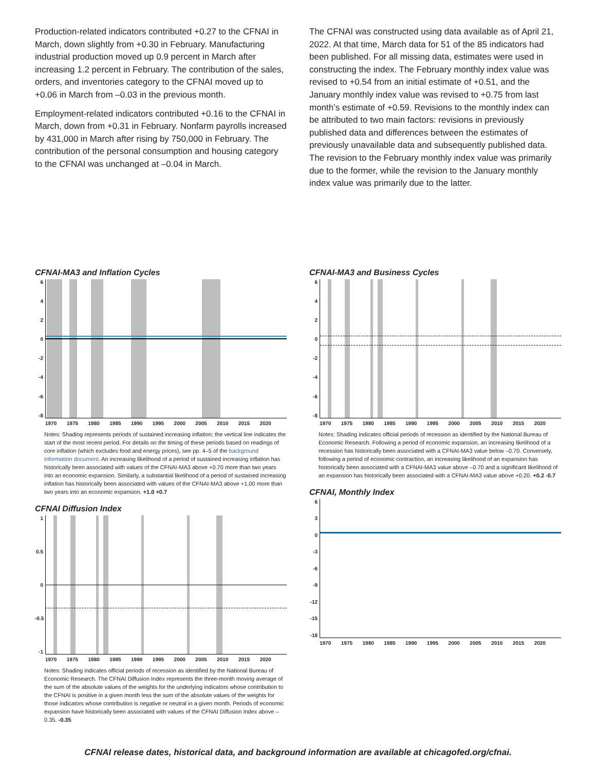Production-related indicators contributed +0.27 to the CFNAI in March, down slightly from +0.30 in February. Manufacturing industrial production moved up 0.9 percent in March after increasing 1.2 percent in February. The contribution of the sales, orders, and inventories category to the CFNAI moved up to +0.06 in March from –0.03 in the previous month.
Employment-related indicators contributed +0.16 to the CFNAI in March, down from +0.31 in February. Nonfarm payrolls increased by 431,000 in March after rising by 750,000 in February. The contribution of the personal consumption and housing category to the CFNAI was unchanged at –0.04 in March.
The CFNAI was constructed using data available as of April 21, 2022. At that time, March data for 51 of the 85 indicators had been published. For all missing data, estimates were used in constructing the index. The February monthly index value was revised to +0.54 from an initial estimate of +0.51, and the January monthly index value was revised to +0.75 from last month’s estimate of +0.59. Revisions to the monthly index can be attributed to two main factors: revisions in previously published data and differences between the estimates of previously unavailable data and subsequently published data. The revision to the February monthly index value was primarily due to the former, while the revision to the January monthly index value was primarily due to the latter.
CFNAI-MA3 and Inflation Cycles
6420
-2
-4
-6
-8
1970 1975 1980 1985 1990 1995 2000 2005 2010 2015 2020
Notes: Shading represents periods of sustained increasing inflation; the vertical line indicates the start of the most recent period. For details on the timing of these periods based on readings of core inflation (which excludes food and energy prices), see pp. 4–5 of the background information document. An increasing likelihood of a period of sustained increasing inflation has historically been associated with values of the CFNAI-MA3 above +0.70 more than two years into an economic expansion. Similarly, a substantial likelihood of a period of sustained increasing inflation has historically been associated with values of the CFNAI-MA3 above +1.00 more than two years into an economic expansion. +1.0 +0.7
CFNAI Diffusion Index
1
0.5
0
-0.5
-1
1970 1975 1980 1985 1990 1995 2000 2005 2010 2015 2020
Notes: Shading indicates official periods of recession as identified by the National Bureau of Economic Research. The CFNAI Diffusion Index represents the three-month moving average of the sum of the absolute values of the weights for the underlying indicators whose contribution to the CFNAI is positive in a given month less the sum of the absolute values of the weights for those indicators whose contribution is negative or neutral in a given month. Periods of economic expansion have historically been associated with values of the CFNAI Diffusion Index above –0.35. -0.35
CFNAI-MA3 and Business Cycles
6420
-2
-4
-6
-8
1970 1975 1980 1985 1990 1995 2000 2005 2010 2015 2020
Notes: Shading indicates official periods of recession as identified by the National Bureau of Economic Research. Following a period of economic expansion, an increasing likelihood of a recession has historically been associated with a CFNAI-MA3 value below –0.70. Conversely, following a period of economic contraction, an increasing likelihood of an expansion has historically been associated with a CFNAI-MA3 value above –0.70 and a significant likelihood of an expansion has historically been associated with a CFNAI-MA3 value above +0.20. +0.2 -0.7
CFNAI, Monthly Index
630
-3
-6
-9
-12
-15
-18
1970 1975 1980 1985 1990 1995 2000 2005 2010 2015 2020
CFNAI release dates, historical data, and background information are available at chicagofed.org/cfnai.